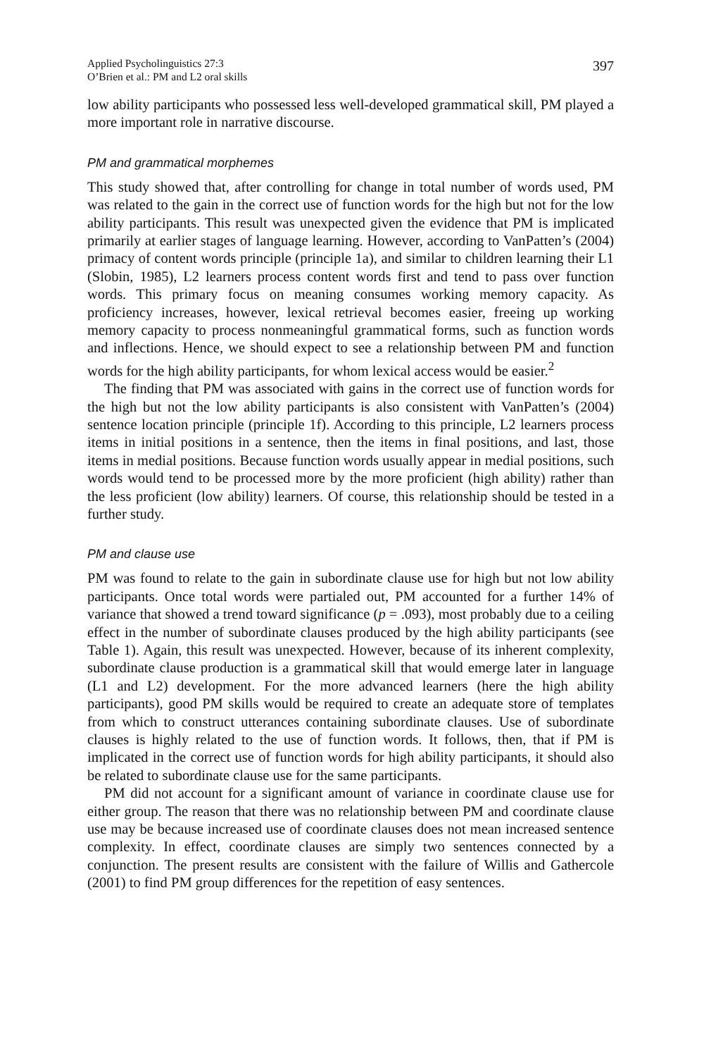Applied Psycholinguistics 27:3
O’Brien et al.: PM and L2 oral skills
397
low ability participants who possessed less well-developed grammatical skill, PM played a more important role in narrative discourse.
PM and grammatical morphemes
This study showed that, after controlling for change in total number of words used, PM was related to the gain in the correct use of function words for the high but not for the low ability participants. This result was unexpected given the evidence that PM is implicated primarily at earlier stages of language learning. However, according to VanPatten’s (2004) primacy of content words principle (principle 1a), and similar to children learning their L1 (Slobin, 1985), L2 learners process content words first and tend to pass over function words. This primary focus on meaning consumes working memory capacity. As proficiency increases, however, lexical retrieval becomes easier, freeing up working memory capacity to process nonmeaningful grammatical forms, such as function words and inflections. Hence, we should expect to see a relationship between PM and function words for the high ability participants, for whom lexical access would be easier.<sup>2</sup>
The finding that PM was associated with gains in the correct use of function words for the high but not the low ability participants is also consistent with VanPatten’s (2004) sentence location principle (principle 1f). According to this principle, L2 learners process items in initial positions in a sentence, then the items in final positions, and last, those items in medial positions. Because function words usually appear in medial positions, such words would tend to be processed more by the more proficient (high ability) rather than the less proficient (low ability) learners. Of course, this relationship should be tested in a further study.
PM and clause use
PM was found to relate to the gain in subordinate clause use for high but not low ability participants. Once total words were partialed out, PM accounted for a further 14% of variance that showed a trend toward significance (p = .093), most probably due to a ceiling effect in the number of subordinate clauses produced by the high ability participants (see Table 1). Again, this result was unexpected. However, because of its inherent complexity, subordinate clause production is a grammatical skill that would emerge later in language (L1 and L2) development. For the more advanced learners (here the high ability participants), good PM skills would be required to create an adequate store of templates from which to construct utterances containing subordinate clauses. Use of subordinate clauses is highly related to the use of function words. It follows, then, that if PM is implicated in the correct use of function words for high ability participants, it should also be related to subordinate clause use for the same participants.
PM did not account for a significant amount of variance in coordinate clause use for either group. The reason that there was no relationship between PM and coordinate clause use may be because increased use of coordinate clauses does not mean increased sentence complexity. In effect, coordinate clauses are simply two sentences connected by a conjunction. The present results are consistent with the failure of Willis and Gathercole (2001) to find PM group differences for the repetition of easy sentences.